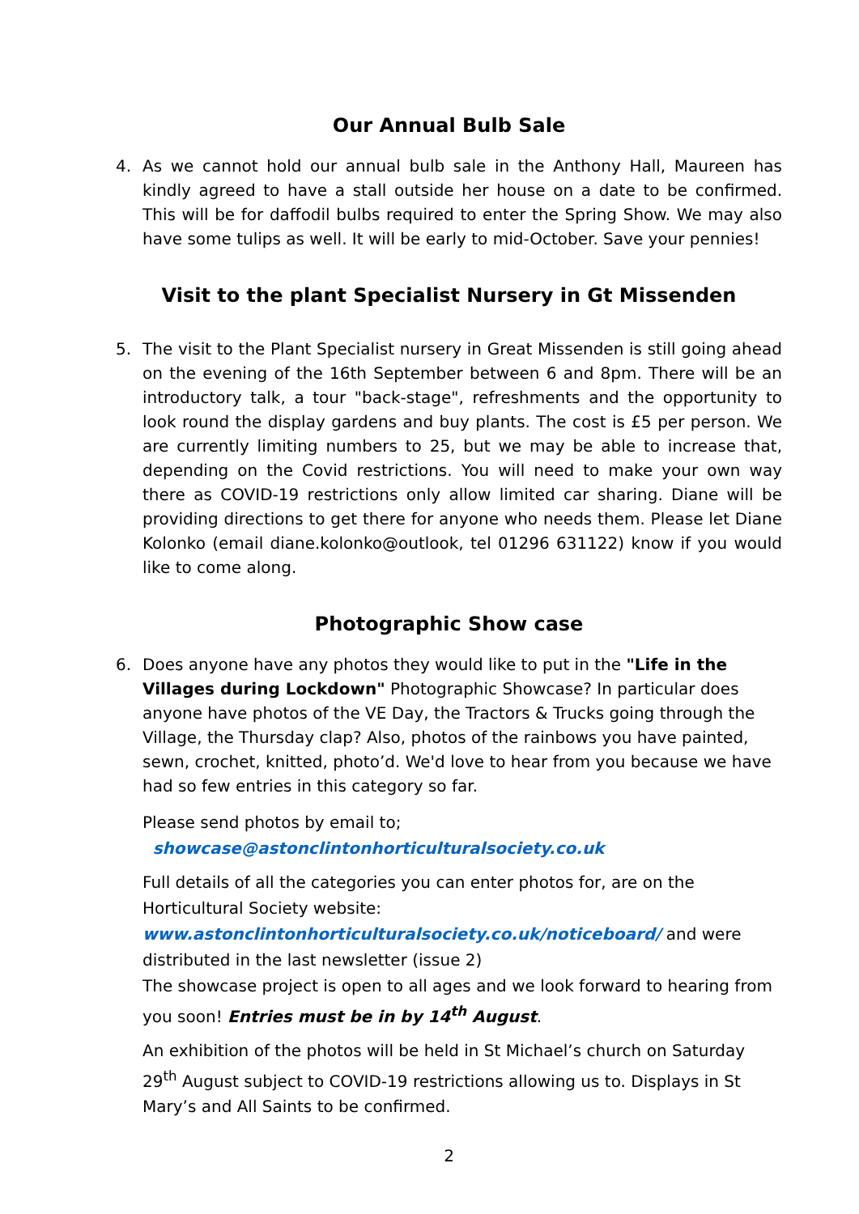Our Annual Bulb Sale
4. As we cannot hold our annual bulb sale in the Anthony Hall, Maureen has kindly agreed to have a stall outside her house on a date to be confirmed. This will be for daffodil bulbs required to enter the Spring Show. We may also have some tulips as well. It will be early to mid-October. Save your pennies!
Visit to the plant Specialist Nursery in Gt Missenden
5. The visit to the Plant Specialist nursery in Great Missenden is still going ahead on the evening of the 16th September between 6 and 8pm. There will be an introductory talk, a tour "back-stage", refreshments and the opportunity to look round the display gardens and buy plants. The cost is £5 per person. We are currently limiting numbers to 25, but we may be able to increase that, depending on the Covid restrictions. You will need to make your own way there as COVID-19 restrictions only allow limited car sharing. Diane will be providing directions to get there for anyone who needs them. Please let Diane Kolonko (email diane.kolonko@outlook, tel 01296 631122) know if you would like to come along.
Photographic Show case
6. Does anyone have any photos they would like to put in the "Life in the Villages during Lockdown" Photographic Showcase? In particular does anyone have photos of the VE Day, the Tractors & Trucks going through the Village, the Thursday clap? Also, photos of the rainbows you have painted, sewn, crochet, knitted, photo’d. We'd love to hear from you because we have had so few entries in this category so far.
Please send photos by email to;
showcase@astonclintonhorticulturalsociety.co.uk
Full details of all the categories you can enter photos for, are on the Horticultural Society website:
www.astonclintonhorticulturalsociety.co.uk/noticeboard/ and were distributed in the last newsletter (issue 2)
The showcase project is open to all ages and we look forward to hearing from you soon! Entries must be in by 14<sup>th</sup> August.
An exhibition of the photos will be held in St Michael’s church on Saturday 29<sup>th</sup> August subject to COVID-19 restrictions allowing us to. Displays in St Mary’s and All Saints to be confirmed.
2